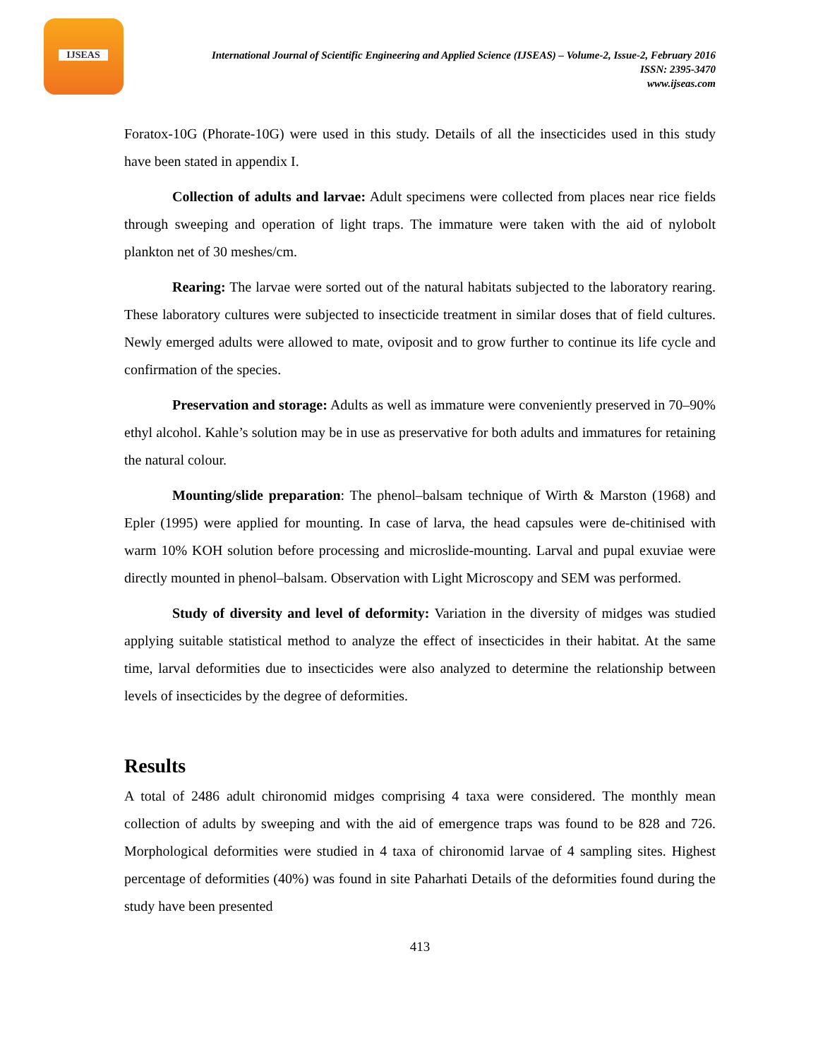IJSEAS
International Journal of Scientific Engineering and Applied Science (IJSEAS) – Volume-2, Issue-2, February 2016
ISSN: 2395-3470
www.ijseas.com
Foratox-10G (Phorate-10G) were used in this study. Details of all the insecticides used in this study have been stated in appendix I.
Collection of adults and larvae: Adult specimens were collected from places near rice fields through sweeping and operation of light traps. The immature were taken with the aid of nylobolt plankton net of 30 meshes/cm.
Rearing: The larvae were sorted out of the natural habitats subjected to the laboratory rearing. These laboratory cultures were subjected to insecticide treatment in similar doses that of field cultures. Newly emerged adults were allowed to mate, oviposit and to grow further to continue its life cycle and confirmation of the species.
Preservation and storage: Adults as well as immature were conveniently preserved in 70–90% ethyl alcohol. Kahle’s solution may be in use as preservative for both adults and immatures for retaining the natural colour.
Mounting/slide preparation: The phenol–balsam technique of Wirth & Marston (1968) and Epler (1995) were applied for mounting. In case of larva, the head capsules were de-chitinised with warm 10% KOH solution before processing and microslide-mounting. Larval and pupal exuviae were directly mounted in phenol–balsam. Observation with Light Microscopy and SEM was performed.
Study of diversity and level of deformity: Variation in the diversity of midges was studied applying suitable statistical method to analyze the effect of insecticides in their habitat. At the same time, larval deformities due to insecticides were also analyzed to determine the relationship between levels of insecticides by the degree of deformities.
Results
A total of 2486 adult chironomid midges comprising 4 taxa were considered. The monthly mean collection of adults by sweeping and with the aid of emergence traps was found to be 828 and 726. Morphological deformities were studied in 4 taxa of chironomid larvae of 4 sampling sites. Highest percentage of deformities (40%) was found in site Paharhati Details of the deformities found during the study have been presented
413